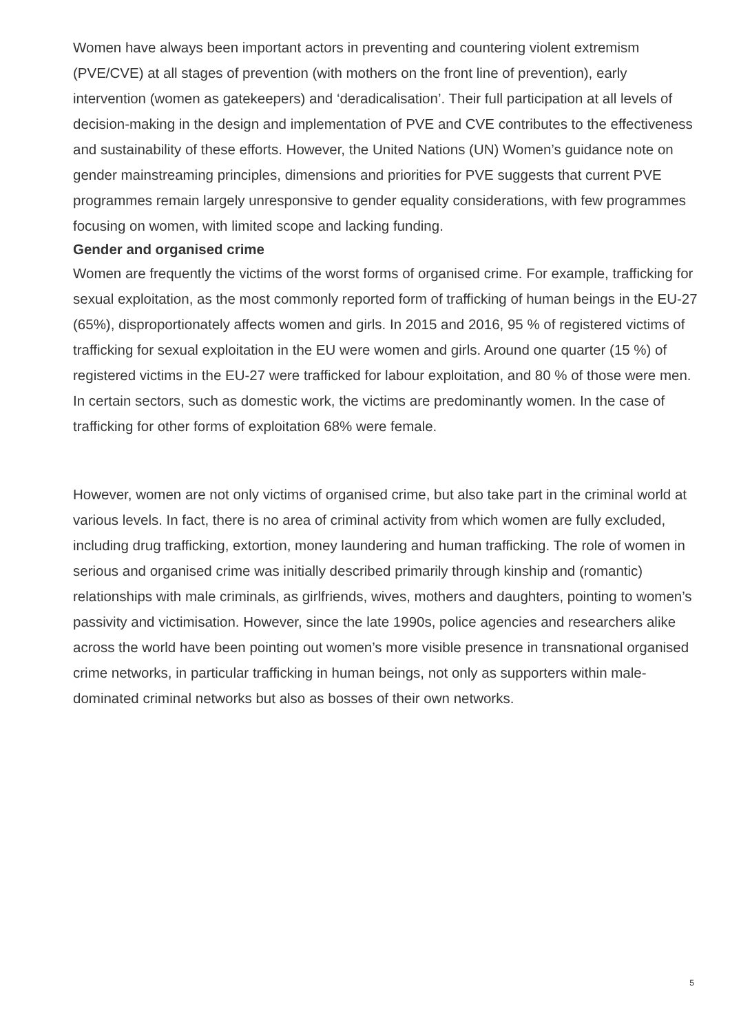Women have always been important actors in preventing and countering violent extremism (PVE/CVE) at all stages of prevention (with mothers on the front line of prevention), early intervention (women as gatekeepers) and ‘deradicalisation’. Their full participation at all levels of decision-making in the design and implementation of PVE and CVE contributes to the effectiveness and sustainability of these efforts. However, the United Nations (UN) Women’s guidance note on gender mainstreaming principles, dimensions and priorities for PVE suggests that current PVE programmes remain largely unresponsive to gender equality considerations, with few programmes focusing on women, with limited scope and lacking funding.
Gender and organised crime
Women are frequently the victims of the worst forms of organised crime. For example, trafficking for sexual exploitation, as the most commonly reported form of trafficking of human beings in the EU-27 (65%), disproportionately affects women and girls. In 2015 and 2016, 95 % of registered victims of trafficking for sexual exploitation in the EU were women and girls. Around one quarter (15 %) of registered victims in the EU-27 were trafficked for labour exploitation, and 80 % of those were men. In certain sectors, such as domestic work, the victims are predominantly women. In the case of trafficking for other forms of exploitation 68% were female.
However, women are not only victims of organised crime, but also take part in the criminal world at various levels. In fact, there is no area of criminal activity from which women are fully excluded, including drug trafficking, extortion, money laundering and human trafficking. The role of women in serious and organised crime was initially described primarily through kinship and (romantic) relationships with male criminals, as girlfriends, wives, mothers and daughters, pointing to women’s passivity and victimisation. However, since the late 1990s, police agencies and researchers alike across the world have been pointing out women’s more visible presence in transnational organised crime networks, in particular trafficking in human beings, not only as supporters within male-dominated criminal networks but also as bosses of their own networks.
5